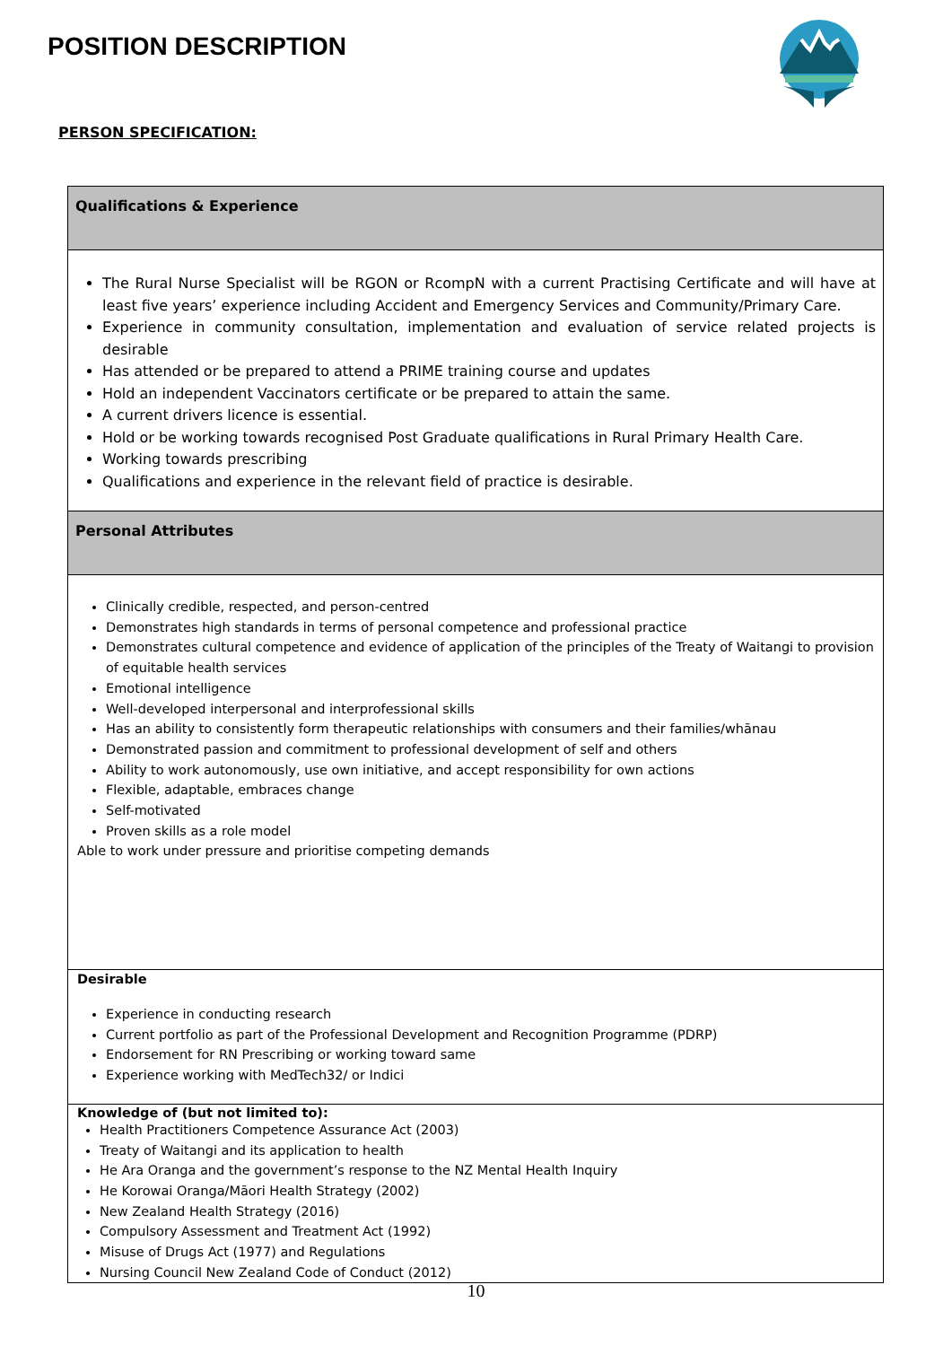POSITION DESCRIPTION
PERSON SPECIFICATION:
| Qualifications & Experience |
| The Rural Nurse Specialist will be RGON or RcompN with a current Practising Certificate and will have at least five years’ experience including Accident and Emergency Services and Community/Primary Care. Experience in community consultation, implementation and evaluation of service related projects is desirable Has attended or be prepared to attend a PRIME training course and updates Hold an independent Vaccinators certificate or be prepared to attain the same. A current drivers licence is essential. Hold or be working towards recognised Post Graduate qualifications in Rural Primary Health Care. Working towards prescribing Qualifications and experience in the relevant field of practice is desirable. |
| Personal Attributes |
| Clinically credible, respected, and person-centred Demonstrates high standards in terms of personal competence and professional practice Demonstrates cultural competence and evidence of application of the principles of the Treaty of Waitangi to provision of equitable health services Emotional intelligence Well-developed interpersonal and interprofessional skills Has an ability to consistently form therapeutic relationships with consumers and their families/whānau Demonstrated passion and commitment to professional development of self and others Ability to work autonomously, use own initiative, and accept responsibility for own actions Flexible, adaptable, embraces change Self-motivated Proven skills as a role model Able to work under pressure and prioritise competing demands |
| Desirable Experience in conducting research Current portfolio as part of the Professional Development and Recognition Programme (PDRP) Endorsement for RN Prescribing or working toward same Experience working with MedTech32/ or Indici |
| Knowledge of (but not limited to): Health Practitioners Competence Assurance Act (2003) Treaty of Waitangi and its application to health He Ara Oranga and the government’s response to the NZ Mental Health Inquiry He Korowai Oranga/Māori Health Strategy (2002) New Zealand Health Strategy (2016) Compulsory Assessment and Treatment Act (1992) Misuse of Drugs Act (1977) and Regulations Nursing Council New Zealand Code of Conduct (2012) |
10